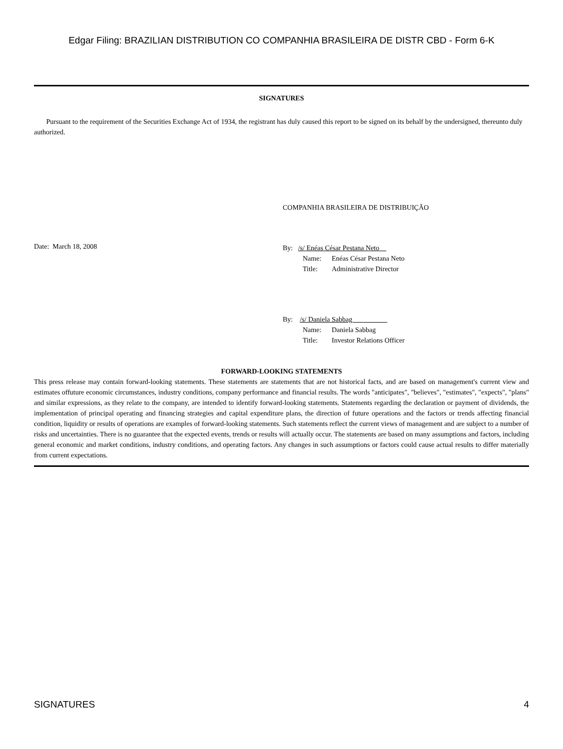Edgar Filing: BRAZILIAN DISTRIBUTION CO COMPANHIA BRASILEIRA DE DISTR CBD - Form 6-K
SIGNATURES
Pursuant to the requirement of the Securities Exchange Act of 1934, the registrant has duly caused this report to be signed on its behalf by the undersigned, thereunto duly authorized.
COMPANHIA BRASILEIRA DE DISTRIBUIÇÃO
Date: March 18, 2008
By: /s/ Enéas César Pestana Neto
Name: Enéas César Pestana Neto
Title: Administrative Director
By: /s/ Daniela Sabbag
Name: Daniela Sabbag
Title: Investor Relations Officer
FORWARD-LOOKING STATEMENTS
This press release may contain forward-looking statements. These statements are statements that are not historical facts, and are based on management's current view and estimates offuture economic circumstances, industry conditions, company performance and financial results. The words "anticipates", "believes", "estimates", "expects", "plans" and similar expressions, as they relate to the company, are intended to identify forward-looking statements. Statements regarding the declaration or payment of dividends, the implementation of principal operating and financing strategies and capital expenditure plans, the direction of future operations and the factors or trends affecting financial condition, liquidity or results of operations are examples of forward-looking statements. Such statements reflect the current views of management and are subject to a number of risks and uncertainties. There is no guarantee that the expected events, trends or results will actually occur. The statements are based on many assumptions and factors, including general economic and market conditions, industry conditions, and operating factors. Any changes in such assumptions or factors could cause actual results to differ materially from current expectations.
SIGNATURES 4